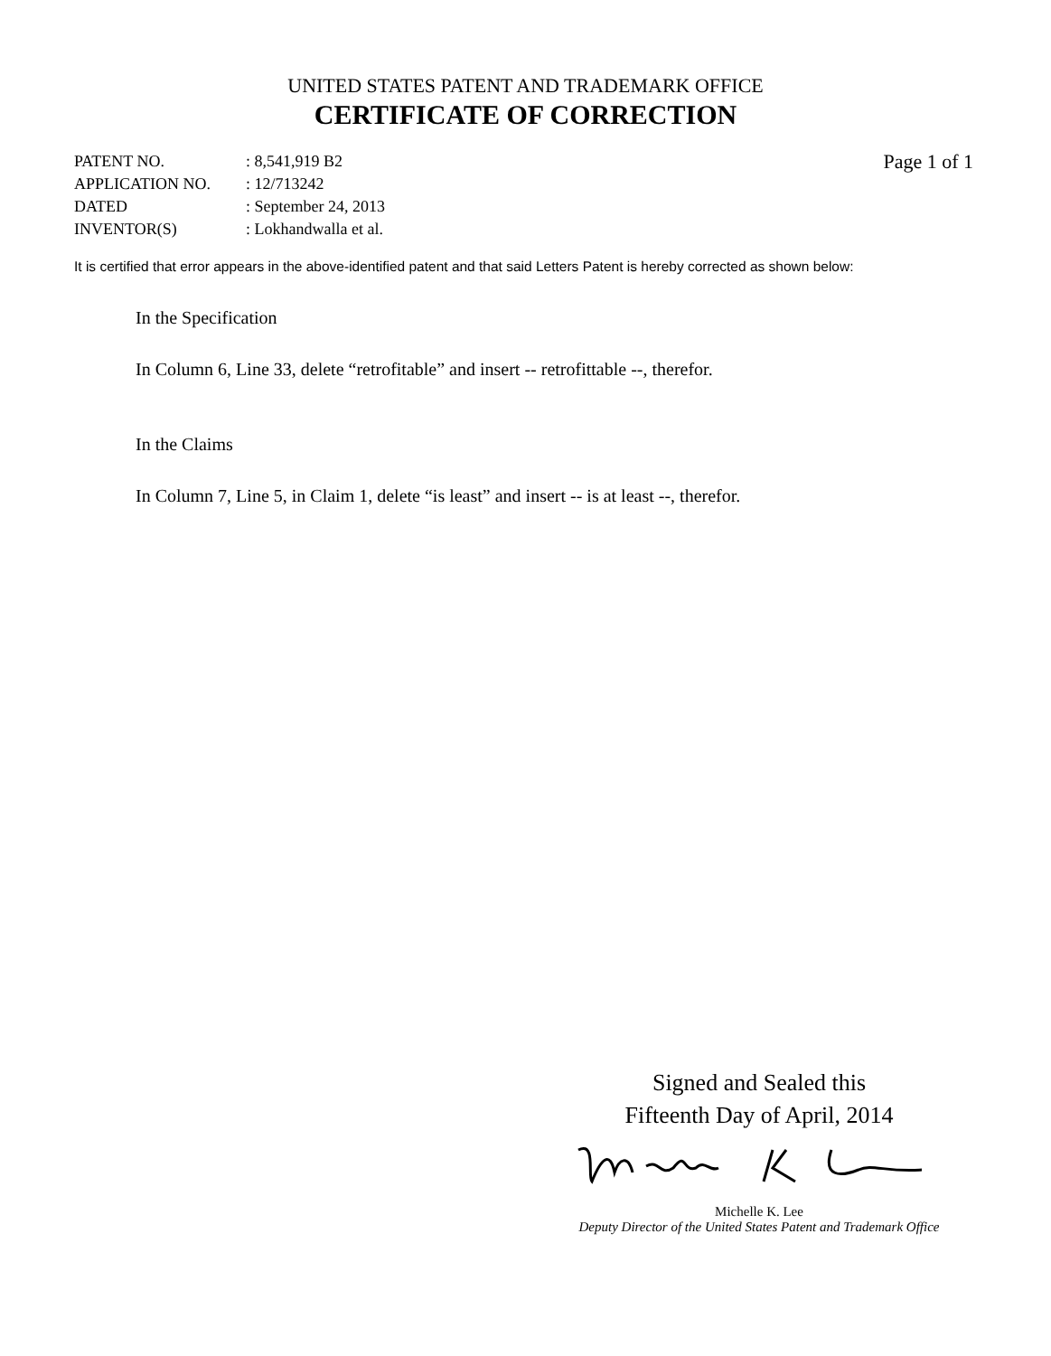UNITED STATES PATENT AND TRADEMARK OFFICE
CERTIFICATE OF CORRECTION
| PATENT NO. | : 8,541,919 B2 |
| APPLICATION NO. | : 12/713242 |
| DATED | : September 24, 2013 |
| INVENTOR(S) | : Lokhandwalla et al. |
Page 1 of 1
It is certified that error appears in the above-identified patent and that said Letters Patent is hereby corrected as shown below:
In the Specification
In Column 6, Line 33, delete “retrofitable” and insert -- retrofittable --, therefor.
In the Claims
In Column 7, Line 5, in Claim 1, delete “is least” and insert -- is at least --, therefor.
Signed and Sealed this
Fifteenth Day of April, 2014
Michelle K. Lee
Deputy Director of the United States Patent and Trademark Office